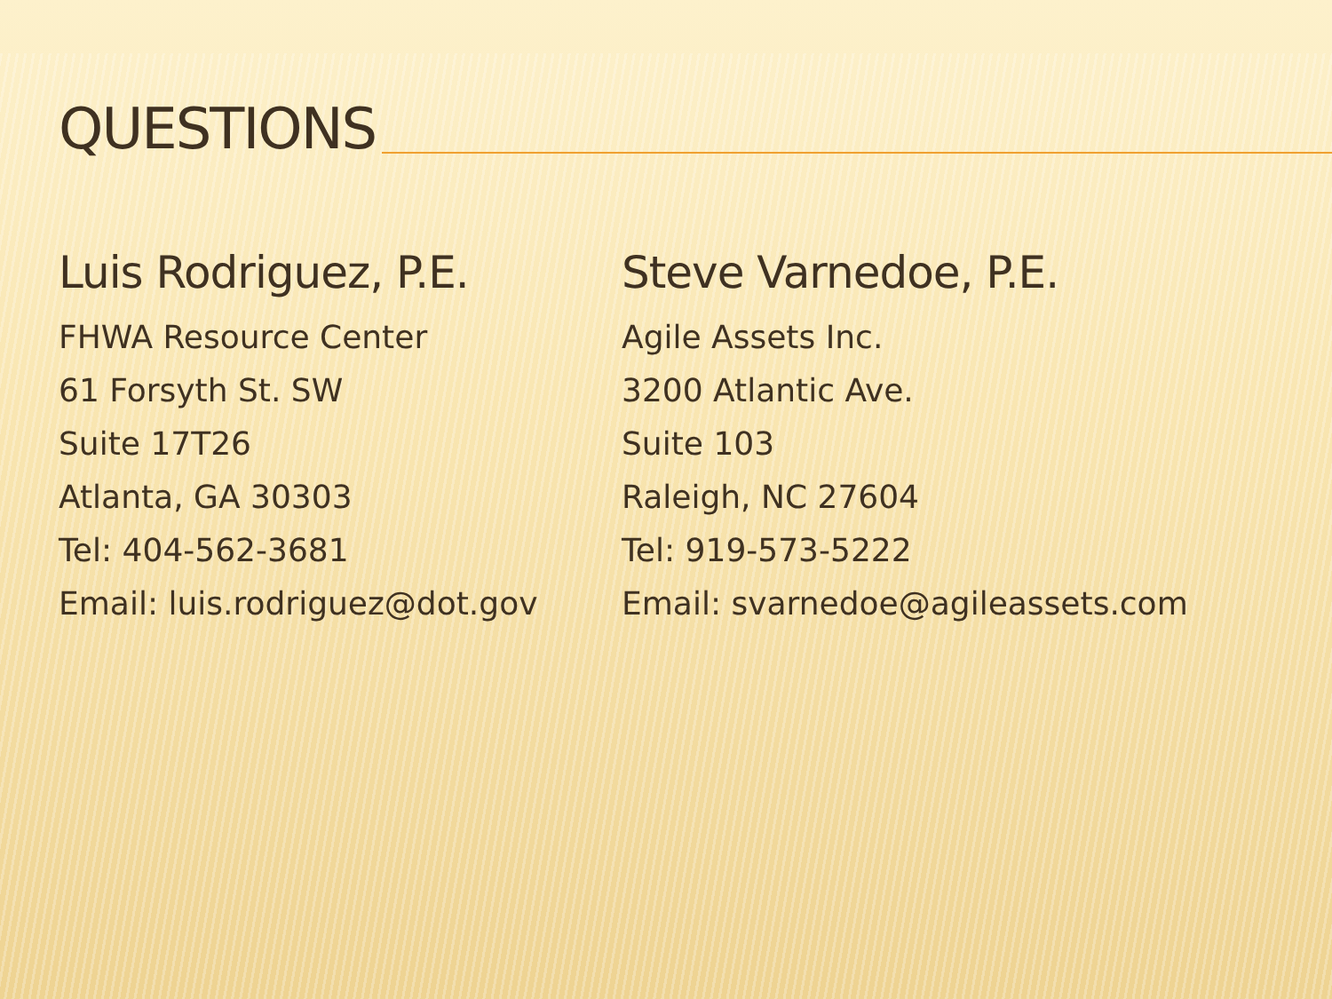QUESTIONS
Luis Rodriguez, P.E.
FHWA Resource Center
61 Forsyth St. SW
Suite 17T26
Atlanta, GA 30303
Tel: 404-562-3681
Email: luis.rodriguez@dot.gov
Steve Varnedoe, P.E.
Agile Assets Inc.
3200 Atlantic Ave.
Suite 103
Raleigh, NC 27604
Tel: 919-573-5222
Email: svarnedoe@agileassets.com